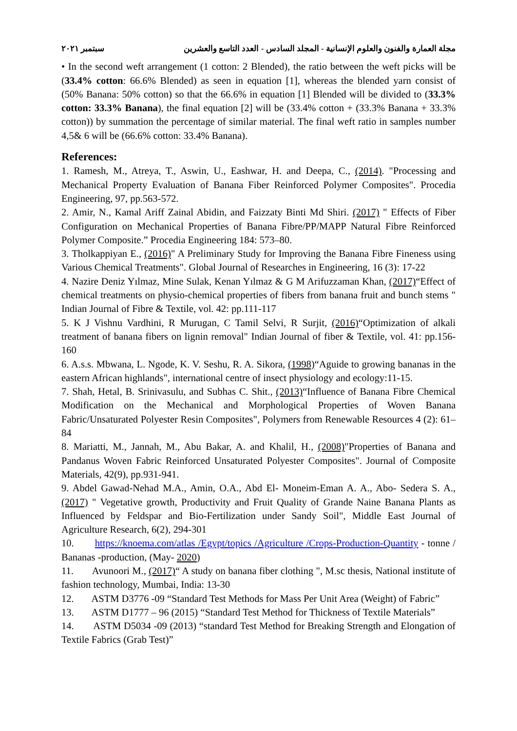مجلة العمارة والفنون والعلوم الإنسانية - المجلد السادس - العدد التاسع والعشرين سبتمبر ٢٠٢١
• In the second weft arrangement (1 cotton: 2 Blended), the ratio between the weft picks will be (33.4% cotton: 66.6% Blended) as seen in equation [1], whereas the blended yarn consist of (50% Banana: 50% cotton) so that the 66.6% in equation [1] Blended will be divided to (33.3% cotton: 33.3% Banana), the final equation [2] will be (33.4% cotton + (33.3% Banana + 33.3% cotton)) by summation the percentage of similar material. The final weft ratio in samples number 4,5& 6 will be (66.6% cotton: 33.4% Banana).
References:
1. Ramesh, M., Atreya, T., Aswin, U., Eashwar, H. and Deepa, C., (2014). "Processing and Mechanical Property Evaluation of Banana Fiber Reinforced Polymer Composites". Procedia Engineering, 97, pp.563-572.
2. Amir, N., Kamal Ariff Zainal Abidin, and Faizzaty Binti Md Shiri. (2017) " Effects of Fiber Configuration on Mechanical Properties of Banana Fibre/PP/MAPP Natural Fibre Reinforced Polymer Composite.” Procedia Engineering 184: 573–80.
3. Tholkappiyan E., (2016)" A Preliminary Study for Improving the Banana Fibre Fineness using Various Chemical Treatments". Global Journal of Researches in Engineering, 16 (3): 17-22
4. Nazire Deniz Yılmaz, Mine Sulak, Kenan Yılmaz & G M Arifuzzaman Khan, (2017)“Effect of chemical treatments on physio-chemical properties of fibers from banana fruit and bunch stems " Indian Journal of Fibre & Textile, vol. 42: pp.111-117
5. K J Vishnu Vardhini, R Murugan, C Tamil Selvi, R Surjit, (2016)“Optimization of alkali treatment of banana fibers on lignin removal" Indian Journal of fiber & Textile, vol. 41: pp.156-160
6. A.s.s. Mbwana, L. Ngode, K. V. Seshu, R. A. Sikora, (1998)“Aguide to growing bananas in the eastern African highlands", international centre of insect physiology and ecology:11-15.
7. Shah, Hetal, B. Srinivasulu, and Subhas C. Shit., (2013)“Influence of Banana Fibre Chemical Modification on the Mechanical and Morphological Properties of Woven Banana Fabric/Unsaturated Polyester Resin Composites", Polymers from Renewable Resources 4 (2): 61–84
8. Mariatti, M., Jannah, M., Abu Bakar, A. and Khalil, H., (2008)"Properties of Banana and Pandanus Woven Fabric Reinforced Unsaturated Polyester Composites". Journal of Composite Materials, 42(9), pp.931-941.
9. Abdel Gawad-Nehad M.A., Amin, O.A., Abd El- Moneim-Eman A. A., Abo- Sedera S. A., (2017) " Vegetative growth, Productivity and Fruit Quality of Grande Naine Banana Plants as Influenced by Feldspar and Bio-Fertilization under Sandy Soil", Middle East Journal of Agriculture Research, 6(2), 294-301
10. https://knoema.com/atlas /Egypt/topics /Agriculture /Crops-Production-Quantity - tonne / Bananas -production, (May- 2020)
11. Avunoori M., (2017)“ A study on banana fiber clothing ", M.sc thesis, National institute of fashion technology, Mumbai, India: 13-30
12. ASTM D3776 -09 “Standard Test Methods for Mass Per Unit Area (Weight) of Fabric”
13. ASTM D1777 – 96 (2015) “Standard Test Method for Thickness of Textile Materials”
14. ASTM D5034 -09 (2013) “standard Test Method for Breaking Strength and Elongation of Textile Fabrics (Grab Test)”